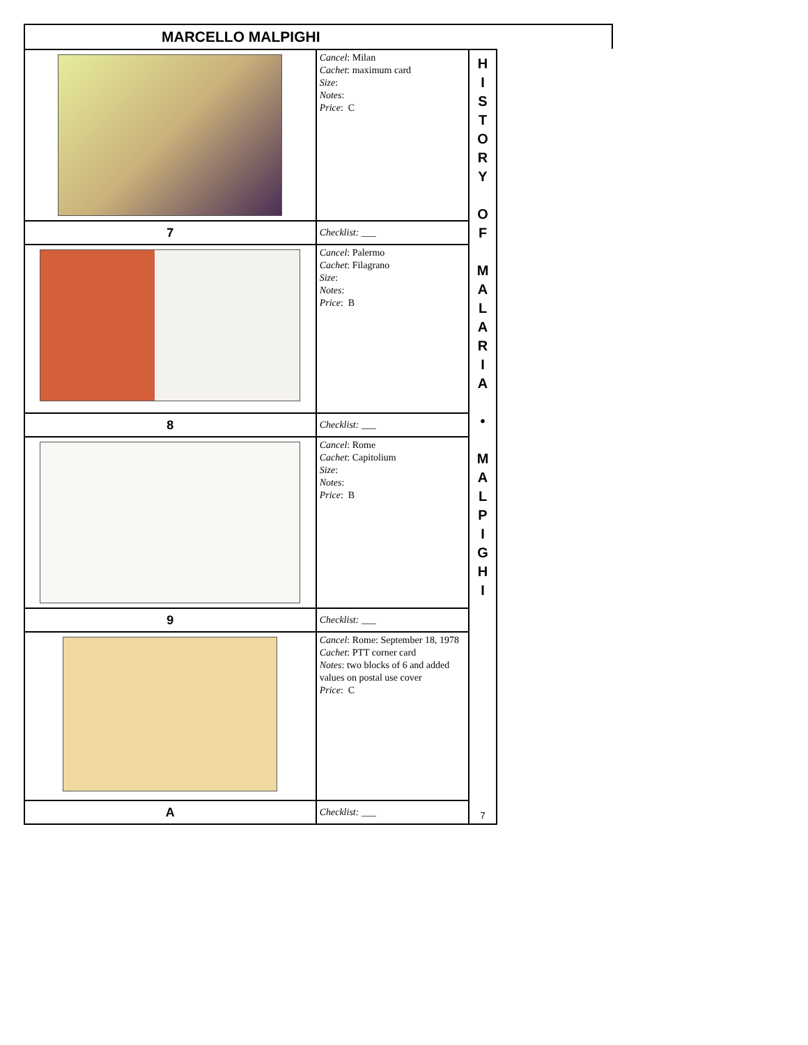MARCELLO MALPIGHI
| | Cancel : Milan Cachet : maximum card Size : Notes : Price : C |
| 7 | Checklist: ___ |
| | Cancel : Palermo Cachet : Filagrano Size : Notes : Price : B |
| 8 | Checklist: ___ |
| | Cancel : Rome Cachet : Capitolium Size : Notes : Price : B |
| 9 | Checklist: ___ |
| | Cancel : Rome: September 18, 1978 Cachet : PTT corner card Notes : two blocks of 6 and added values on postal use cover Price : C |
| A | Checklist: ___ |
H
I
S
T
O
R
Y
O
F
M
A
L
A
R
I
A
•
M
A
L
P
I
G
H
I
7